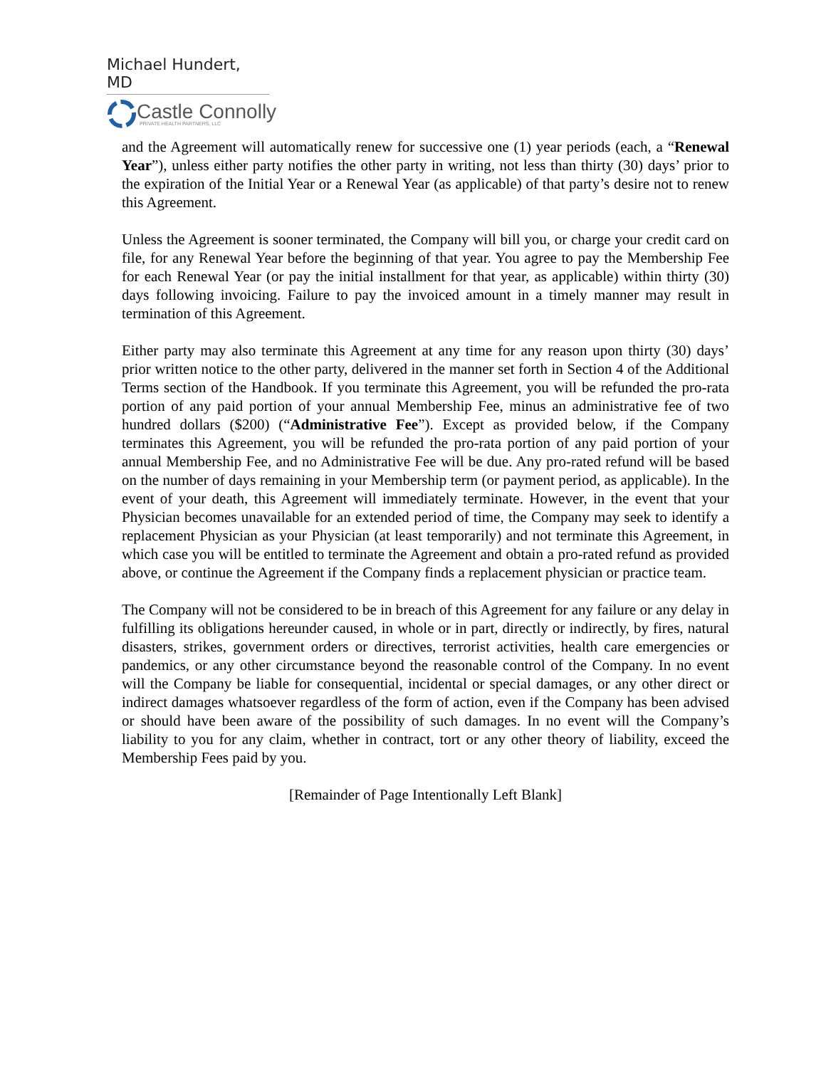Michael Hundert, MD
Castle Connolly
PRIVATE HEALTH PARTNERS, LLC
and the Agreement will automatically renew for successive one (1) year periods (each, a “Renewal Year”), unless either party notifies the other party in writing, not less than thirty (30) days’ prior to the expiration of the Initial Year or a Renewal Year (as applicable) of that party’s desire not to renew this Agreement.
Unless the Agreement is sooner terminated, the Company will bill you, or charge your credit card on file, for any Renewal Year before the beginning of that year. You agree to pay the Membership Fee for each Renewal Year (or pay the initial installment for that year, as applicable) within thirty (30) days following invoicing. Failure to pay the invoiced amount in a timely manner may result in termination of this Agreement.
Either party may also terminate this Agreement at any time for any reason upon thirty (30) days’ prior written notice to the other party, delivered in the manner set forth in Section 4 of the Additional Terms section of the Handbook. If you terminate this Agreement, you will be refunded the pro-rata portion of any paid portion of your annual Membership Fee, minus an administrative fee of two hundred dollars ($200) (“Administrative Fee”). Except as provided below, if the Company terminates this Agreement, you will be refunded the pro-rata portion of any paid portion of your annual Membership Fee, and no Administrative Fee will be due. Any pro-rated refund will be based on the number of days remaining in your Membership term (or payment period, as applicable). In the event of your death, this Agreement will immediately terminate. However, in the event that your Physician becomes unavailable for an extended period of time, the Company may seek to identify a replacement Physician as your Physician (at least temporarily) and not terminate this Agreement, in which case you will be entitled to terminate the Agreement and obtain a pro-rated refund as provided above, or continue the Agreement if the Company finds a replacement physician or practice team.
The Company will not be considered to be in breach of this Agreement for any failure or any delay in fulfilling its obligations hereunder caused, in whole or in part, directly or indirectly, by fires, natural disasters, strikes, government orders or directives, terrorist activities, health care emergencies or pandemics, or any other circumstance beyond the reasonable control of the Company. In no event will the Company be liable for consequential, incidental or special damages, or any other direct or indirect damages whatsoever regardless of the form of action, even if the Company has been advised or should have been aware of the possibility of such damages. In no event will the Company’s liability to you for any claim, whether in contract, tort or any other theory of liability, exceed the Membership Fees paid by you.
[Remainder of Page Intentionally Left Blank]